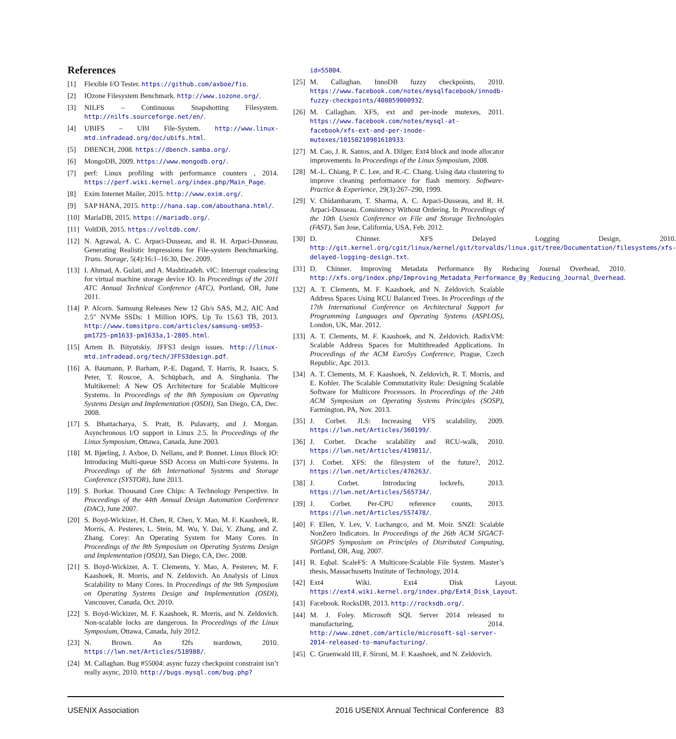References
[1] Flexible I/O Tester. https://github.com/axboe/fio.
[2] IOzone Filesystem Benchmark. http://www.iozone.org/.
[3] NILFS – Continuous Snapshotting Filesystem. http://nilfs.sourceforge.net/en/.
[4] UBIFS – UBI File-System. http://www.linux-mtd.infradead.org/doc/ubifs.html.
[5] DBENCH, 2008. https://dbench.samba.org/.
[6] MongoDB, 2009. https://www.mongodb.org/.
[7] perf: Linux profiling with performance counters , 2014. https://perf.wiki.kernel.org/index.php/Main_Page.
[8] Exim Internet Mailer, 2015. http://www.exim.org/.
[9] SAP HANA, 2015. http://hana.sap.com/abouthana.html/.
[10] MariaDB, 2015. https://mariadb.org/.
[11] VoltDB, 2015. https://voltdb.com/.
[12] N. Agrawal, A. C. Arpaci-Dusseau, and R. H. Arpaci-Dusseau. Generating Realistic Impressions for File-system Benchmarking. Trans. Storage, 5(4):16:1–16:30, Dec. 2009.
[13] I. Ahmad, A. Gulati, and A. Mashtizadeh. vIC: Interrupt coalescing for virtual machine storage device IO. In Proceedings of the 2011 ATC Annual Technical Conference (ATC), Portland, OR, June 2011.
[14] P. Alcorn. Samsung Releases New 12 Gb/s SAS, M.2, AIC And 2.5" NVMe SSDs: 1 Million IOPS, Up To 15.63 TB, 2013. http://www.tomsitpro.com/articles/samsung-sm953-pm1725-pm1633-pm1633a,1-2805.html.
[15] Artem B. Bityutskiy. JFFS3 design issues. http://linux-mtd.infradead.org/tech/JFFS3design.pdf.
[16] A. Baumann, P. Barham, P.-E. Dagand, T. Harris, R. Isaacs, S. Peter, T. Roscoe, A. Schüpbach, and A. Singhania. The Multikernel: A New OS Architecture for Scalable Multicore Systems. In Proceedings of the 8th Symposium on Operating Systems Design and Implementation (OSDI), San Diego, CA, Dec. 2008.
[17] S. Bhattacharya, S. Pratt, B. Pulavarty, and J. Morgan. Asynchronous I/O support in Linux 2.5. In Proceedings of the Linux Symposium, Ottawa, Canada, June 2003.
[18] M. Bjørling, J. Axboe, D. Nellans, and P. Bonnet. Linux Block IO: Introducing Multi-queue SSD Access on Multi-core Systems. In Proceedings of the 6th International Systems and Storage Conference (SYSTOR), June 2013.
[19] S. Borkar. Thousand Core Chips: A Technology Perspective. In Proceedings of the 44th Annual Design Automation Conference (DAC), June 2007.
[20] S. Boyd-Wickizer, H. Chen, R. Chen, Y. Mao, M. F. Kaashoek, R. Morris, A. Pesterev, L. Stein, M. Wu, Y. Dai, Y. Zhang, and Z. Zhang. Corey: An Operating System for Many Cores. In Proceedings of the 8th Symposium on Operating Systems Design and Implementation (OSDI), San Diego, CA, Dec. 2008.
[21] S. Boyd-Wickizer, A. T. Clements, Y. Mao, A. Pesterev, M. F. Kaashoek, R. Morris, and N. Zeldovich. An Analysis of Linux Scalability to Many Cores. In Proceedings of the 9th Symposium on Operating Systems Design and Implementation (OSDI), Vancouver, Canada, Oct. 2010.
[22] S. Boyd-Wickizer, M. F. Kaashoek, R. Morris, and N. Zeldovich. Non-scalable locks are dangerous. In Proceedings of the Linux Symposium, Ottawa, Canada, July 2012.
[23] N. Brown. An f2fs teardown, 2010. https://lwn.net/Articles/518988/.
[24] M. Callaghan. Bug #55004: async fuzzy checkpoint constraint isn’t really async, 2010. http://bugs.mysql.com/bug.php?
id=55004.
[25] M. Callaghan. InnoDB fuzzy checkpoints, 2010. https://www.facebook.com/notes/mysqlfacebook/innodb-fuzzy-checkpoints/408059000932.
[26] M. Callaghan. XFS, ext and per-inode mutexes, 2011. https://www.facebook.com/notes/mysql-at-facebook/xfs-ext-and-per-inode-mutexes/10150210901610933.
[27] M. Cao, J. R. Santos, and A. Dilger. Ext4 block and inode allocator improvements. In Proceedings of the Linux Symposium, 2008.
[28] M.-L. Chiang, P. C. Lee, and R.-C. Chang. Using data clustering to improve cleaning performance for flash memory. Software-Practice & Experience, 29(3):267–290, 1999.
[29] V. Chidambaram, T. Sharma, A. C. Arpaci-Dusseau, and R. H. Arpaci-Dusseau. Consistency Without Ordering. In Proceedings of the 10th Usenix Conference on File and Storage Technologies (FAST), San Jose, California, USA, Feb. 2012.
[30] D. Chinner. XFS Delayed Logging Design, 2010. http://git.kernel.org/cgit/linux/kernel/git/torvalds/linux.git/tree/Documentation/filesystems/xfs-delayed-logging-design.txt.
[31] D. Chinner. Improving Metadata Performance By Reducing Journal Overhead, 2010. http://xfs.org/index.php/Improving_Metadata_Performance_By_Reducing_Journal_Overhead.
[32] A. T. Clements, M. F. Kaashoek, and N. Zeldovich. Scalable Address Spaces Using RCU Balanced Trees. In Proceedings of the 17th International Conference on Architectural Support for Programming Languages and Operating Systems (ASPLOS), London, UK, Mar. 2012.
[33] A. T. Clements, M. F. Kaashoek, and N. Zeldovich. RadixVM: Scalable Address Spaces for Multithreaded Applications. In Proceedings of the ACM EuroSys Conference, Prague, Czech Republic, Apr. 2013.
[34] A. T. Clements, M. F. Kaashoek, N. Zeldovich, R. T. Morris, and E. Kohler. The Scalable Commutativity Rule: Designing Scalable Software for Multicore Processors. In Proceedings of the 24th ACM Symposium on Operating Systems Principles (SOSP), Farmington, PA, Nov. 2013.
[35] J. Corbet. JLS: Increasing VFS scalability, 2009. https://lwn.net/Articles/360199/.
[36] J. Corbet. Dcache scalability and RCU-walk, 2010. https://lwn.net/Articles/419811/.
[37] J. Corbet. XFS: the filesystem of the future?, 2012. https://lwn.net/Articles/476263/.
[38] J. Corbet. Introducing lockrefs, 2013. https://lwn.net/Articles/565734/.
[39] J. Corbet. Per-CPU reference counts, 2013. https://lwn.net/Articles/557478/.
[40] F. Ellen, Y. Lev, V. Luchangco, and M. Moir. SNZI: Scalable NonZero Indicators. In Proceedings of the 26th ACM SIGACT-SIGOPS Symposium on Principles of Distributed Computing, Portland, OR, Aug. 2007.
[41] R. Eqbal. ScaleFS: A Multicore-Scalable File System. Master’s thesis, Massachusetts Institute of Technology, 2014.
[42] Ext4 Wiki. Ext4 Disk Layout. https://ext4.wiki.kernel.org/index.php/Ext4_Disk_Layout.
[43] Facebook. RocksDB, 2013. http://rocksdb.org/.
[44] M. J. Foley. Microsoft SQL Server 2014 released to manufacturing, 2014. http://www.zdnet.com/article/microsoft-sql-server-2014-released-to-manufacturing/.
[45] C. Gruenwald III, F. Sironi, M. F. Kaashoek, and N. Zeldovich.
USENIX Association 2016 USENIX Annual Technical Conference 83